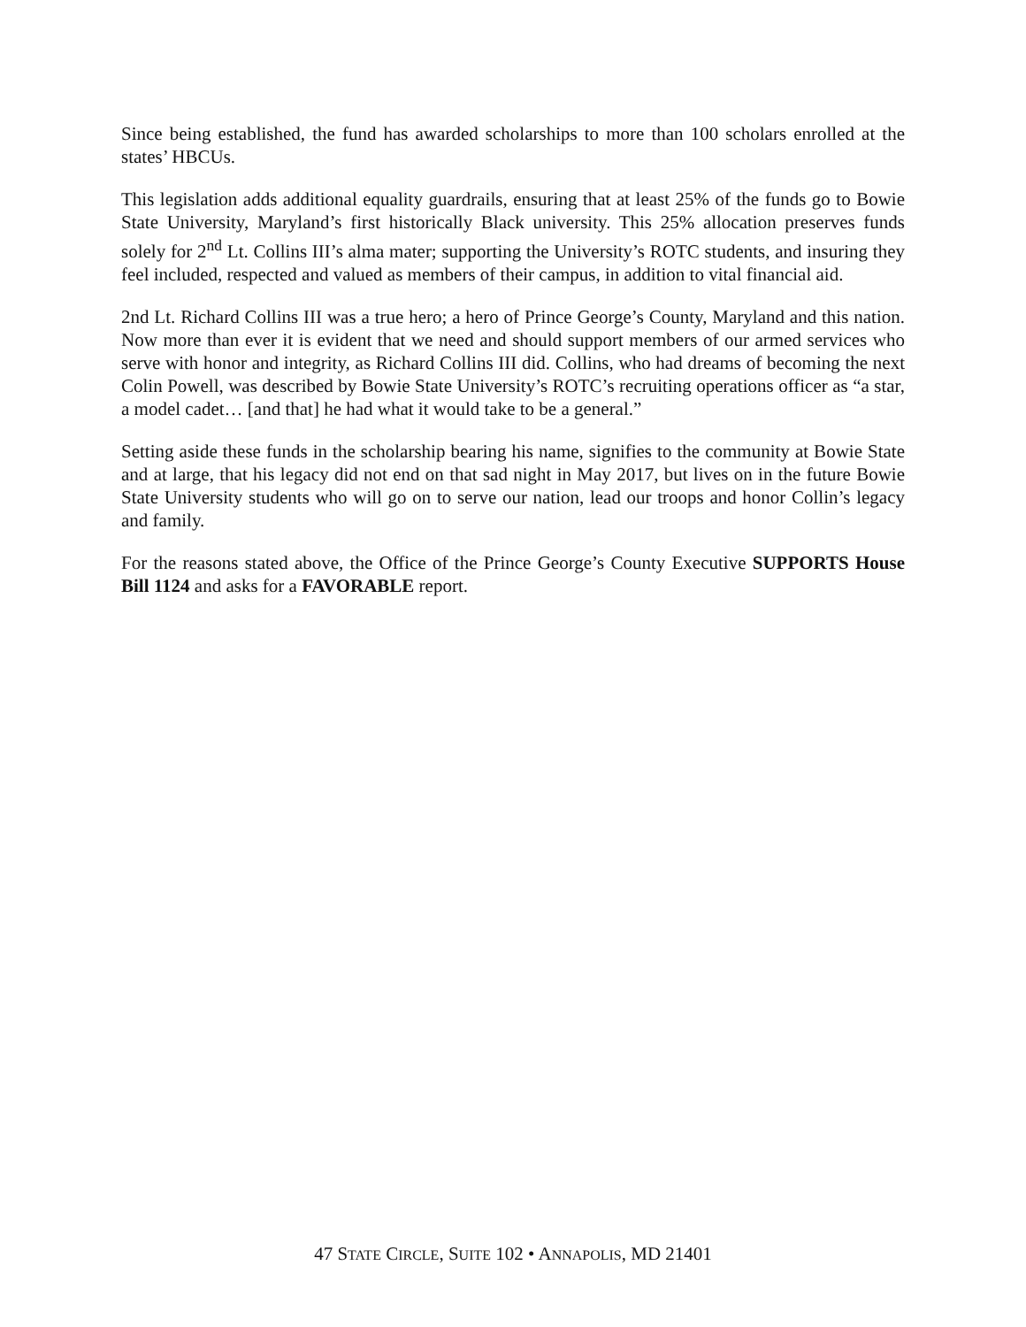Since being established, the fund has awarded scholarships to more than 100 scholars enrolled at the states’ HBCUs.
This legislation adds additional equality guardrails, ensuring that at least 25% of the funds go to Bowie State University, Maryland’s first historically Black university. This 25% allocation preserves funds solely for 2<sup>nd</sup> Lt. Collins III’s alma mater; supporting the University’s ROTC students, and insuring they feel included, respected and valued as members of their campus, in addition to vital financial aid.
2nd Lt. Richard Collins III was a true hero; a hero of Prince George’s County, Maryland and this nation. Now more than ever it is evident that we need and should support members of our armed services who serve with honor and integrity, as Richard Collins III did. Collins, who had dreams of becoming the next Colin Powell, was described by Bowie State University’s ROTC’s recruiting operations officer as “a star, a model cadet… [and that] he had what it would take to be a general.”
Setting aside these funds in the scholarship bearing his name, signifies to the community at Bowie State and at large, that his legacy did not end on that sad night in May 2017, but lives on in the future Bowie State University students who will go on to serve our nation, lead our troops and honor Collin’s legacy and family.
For the reasons stated above, the Office of the Prince George’s County Executive SUPPORTS House Bill 1124 and asks for a FAVORABLE report.
47 STATE CIRCLE, SUITE 102 • ANNAPOLIS, MD 21401